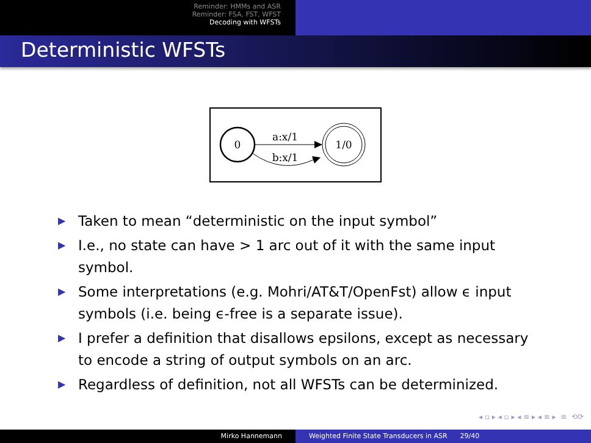Reminder: HMMs and ASR
Reminder: FSA, FST, WFST
Decoding with WFSTs
Deterministic WFSTs
0
1/0
a:x/1
b:x/1
▶ Taken to mean “deterministic on the input symbol”
▶ I.e., no state can have > 1 arc out of it with the same input symbol.
▶ Some interpretations (e.g. Mohri/AT&T/OpenFst) allow ϵ input symbols (i.e. being ϵ-free is a separate issue).
▶ I prefer a definition that disallows epsilons, except as necessary to encode a string of output symbols on an arc.
▶ Regardless of definition, not all WFSTs can be determinized.
◂ ▫ ▸ ◂ ▫ ▸ ◂ ≡ ▸ ◂ ≡ ▸ ≡ ⟲⟳
Mirko Hannemann Weighted Finite State Transducers in ASR 29/40